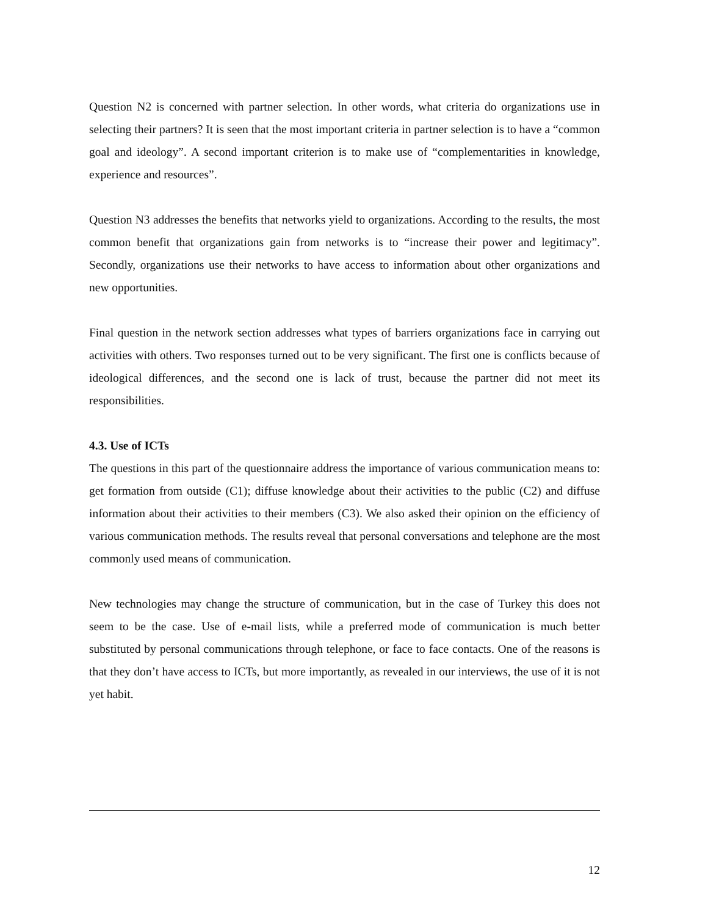Question N2 is concerned with partner selection. In other words, what criteria do organizations use in selecting their partners? It is seen that the most important criteria in partner selection is to have a “common goal and ideology”. A second important criterion is to make use of “complementarities in knowledge, experience and resources”.
Question N3 addresses the benefits that networks yield to organizations. According to the results, the most common benefit that organizations gain from networks is to “increase their power and legitimacy”. Secondly, organizations use their networks to have access to information about other organizations and new opportunities.
Final question in the network section addresses what types of barriers organizations face in carrying out activities with others. Two responses turned out to be very significant. The first one is conflicts because of ideological differences, and the second one is lack of trust, because the partner did not meet its responsibilities.
4.3. Use of ICTs
The questions in this part of the questionnaire address the importance of various communication means to: get formation from outside (C1); diffuse knowledge about their activities to the public (C2) and diffuse information about their activities to their members (C3). We also asked their opinion on the efficiency of various communication methods. The results reveal that personal conversations and telephone are the most commonly used means of communication.
New technologies may change the structure of communication, but in the case of Turkey this does not seem to be the case. Use of e-mail lists, while a preferred mode of communication is much better substituted by personal communications through telephone, or face to face contacts. One of the reasons is that they don’t have access to ICTs, but more importantly, as revealed in our interviews, the use of it is not yet habit.
12